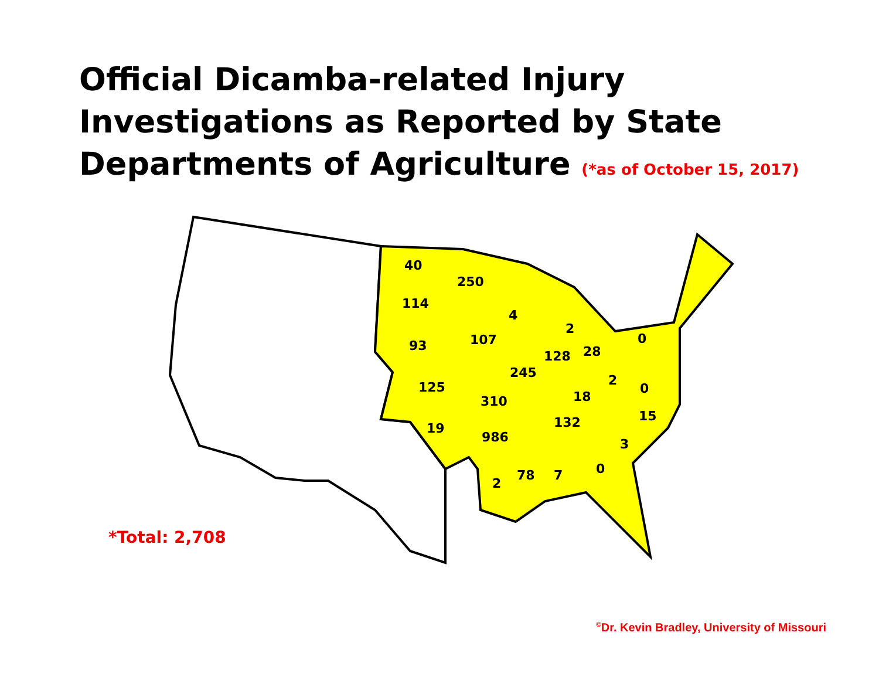Official Dicamba-related Injury
Investigations as Reported by State
Departments of Agriculture (*as of October 15, 2017)
40
250
114
4
2
93
107
0
28
128
245
2
125
0
18
310
15
132
19
986
3
0
2
78
7
*Total: 2,708
<sup>©</sup>Dr. Kevin Bradley, University of Missouri